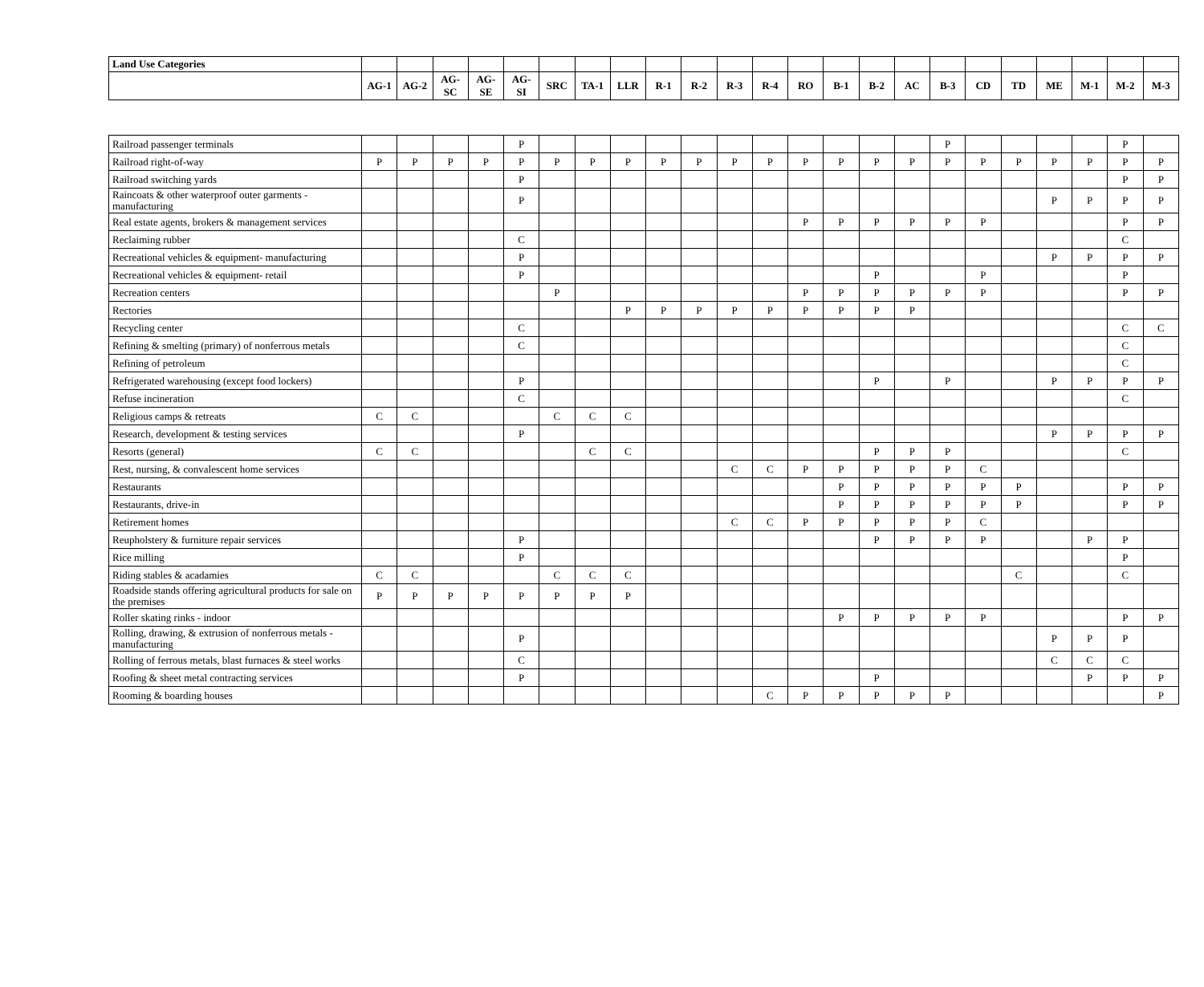| Land Use Categories | | | | | | | | | | | | | | | | | | | | | | | |
| --- | --- | --- | --- | --- | --- | --- | --- | --- | --- | --- | --- | --- | --- | --- | --- | --- | --- | --- | --- | --- | --- | --- | --- |
| | AG-1 | AG-2 | AG-SC | AG-SE | AG-SI | SRC | TA-1 | LLR | R-1 | R-2 | R-3 | R-4 | RO | B-1 | B-2 | AC | B-3 | CD | TD | ME | M-1 | M-2 | M-3 |
| Railroad passenger terminals | | | | | P | | | | | | | | | | | | P | | | | | P | |
| Railroad right-of-way | P | P | P | P | P | P | P | P | P | P | P | P | P | P | P | P | P | P | P | P | P | P | P |
| Railroad switching yards | | | | | P | | | | | | | | | | | | | | | | | P | P |
| Raincoats & other waterproof outer garments - manufacturing | | | | | P | | | | | | | | | | | | | | | P | P | P | P |
| Real estate agents, brokers & management services | | | | | | | | | | | | | P | P | P | P | P | P | | | | P | P |
| Reclaiming rubber | | | | | C | | | | | | | | | | | | | | | | | C | |
| Recreational vehicles & equipment- manufacturing | | | | | P | | | | | | | | | | | | | | | P | P | P | P |
| Recreational vehicles & equipment- retail | | | | | P | | | | | | | | | | P | | | P | | | | P | |
| Recreation centers | | | | | | P | | | | | | | P | P | P | P | P | P | | | | P | P |
| Rectories | | | | | | | | P | P | P | P | P | P | P | P | P | | | | | | | |
| Recycling center | | | | | C | | | | | | | | | | | | | | | | | C | C |
| Refining & smelting (primary) of nonferrous metals | | | | | C | | | | | | | | | | | | | | | | | C | |
| Refining of petroleum | | | | | | | | | | | | | | | | | | | | | | C | |
| Refrigerated warehousing (except food lockers) | | | | | P | | | | | | | | | | P | | P | | | P | P | P | P |
| Refuse incineration | | | | | C | | | | | | | | | | | | | | | | | C | |
| Religious camps & retreats | C | C | | | | C | C | C | | | | | | | | | | | | | | | |
| Research, development & testing services | | | | | P | | | | | | | | | | | | | | | P | P | P | P |
| Resorts (general) | C | C | | | | | C | C | | | | | | | P | P | P | | | | | C | |
| Rest, nursing, & convalescent home services | | | | | | | | | | | C | C | P | P | P | P | P | C | | | | | |
| Restaurants | | | | | | | | | | | | | | P | P | P | P | P | P | | | P | P |
| Restaurants, drive-in | | | | | | | | | | | | | | P | P | P | P | P | P | | | P | P |
| Retirement homes | | | | | | | | | | | C | C | P | P | P | P | P | C | | | | | |
| Reupholstery & furniture repair services | | | | | P | | | | | | | | | | P | P | P | P | | | P | P | |
| Rice milling | | | | | P | | | | | | | | | | | | | | | | | P | |
| Riding stables & acadamies | C | C | | | | C | C | C | | | | | | | | | | | C | | | C | |
| Roadside stands offering agricultural products for sale on the premises | P | P | P | P | P | P | P | P | | | | | | | | | | | | | | | |
| Roller skating rinks - indoor | | | | | | | | | | | | | | P | P | P | P | P | | | | P | P |
| Rolling, drawing, & extrusion of nonferrous metals - manufacturing | | | | | P | | | | | | | | | | | | | | | P | P | P | |
| Rolling of ferrous metals, blast furnaces & steel works | | | | | C | | | | | | | | | | | | | | | C | C | C | |
| Roofing & sheet metal contracting services | | | | | P | | | | | | | | | | P | | | | | | P | P | P |
| Rooming & boarding houses | | | | | | | | | | | | C | P | P | P | P | P | | | | | | P |